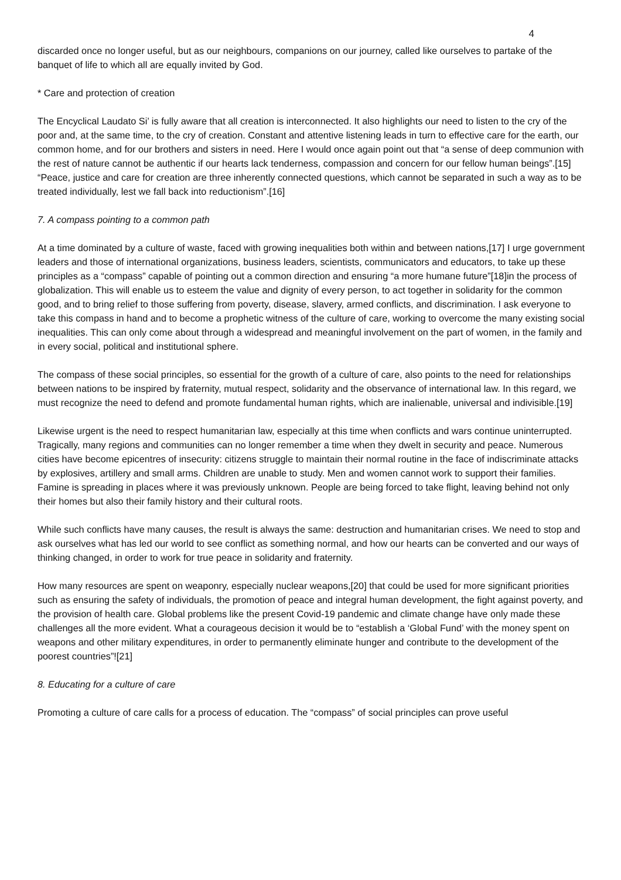4
discarded once no longer useful, but as our neighbours, companions on our journey, called like ourselves to partake of the banquet of life to which all are equally invited by God.
* Care and protection of creation
The Encyclical Laudato Si’ is fully aware that all creation is interconnected. It also highlights our need to listen to the cry of the poor and, at the same time, to the cry of creation. Constant and attentive listening leads in turn to effective care for the earth, our common home, and for our brothers and sisters in need. Here I would once again point out that “a sense of deep communion with the rest of nature cannot be authentic if our hearts lack tenderness, compassion and concern for our fellow human beings”.[15] “Peace, justice and care for creation are three inherently connected questions, which cannot be separated in such a way as to be treated individually, lest we fall back into reductionism”.[16]
7. A compass pointing to a common path
At a time dominated by a culture of waste, faced with growing inequalities both within and between nations,[17] I urge government leaders and those of international organizations, business leaders, scientists, communicators and educators, to take up these principles as a “compass” capable of pointing out a common direction and ensuring “a more humane future”[18]in the process of globalization. This will enable us to esteem the value and dignity of every person, to act together in solidarity for the common good, and to bring relief to those suffering from poverty, disease, slavery, armed conflicts, and discrimination. I ask everyone to take this compass in hand and to become a prophetic witness of the culture of care, working to overcome the many existing social inequalities. This can only come about through a widespread and meaningful involvement on the part of women, in the family and in every social, political and institutional sphere.
The compass of these social principles, so essential for the growth of a culture of care, also points to the need for relationships between nations to be inspired by fraternity, mutual respect, solidarity and the observance of international law. In this regard, we must recognize the need to defend and promote fundamental human rights, which are inalienable, universal and indivisible.[19]
Likewise urgent is the need to respect humanitarian law, especially at this time when conflicts and wars continue uninterrupted. Tragically, many regions and communities can no longer remember a time when they dwelt in security and peace. Numerous cities have become epicentres of insecurity: citizens struggle to maintain their normal routine in the face of indiscriminate attacks by explosives, artillery and small arms. Children are unable to study. Men and women cannot work to support their families. Famine is spreading in places where it was previously unknown. People are being forced to take flight, leaving behind not only their homes but also their family history and their cultural roots.
While such conflicts have many causes, the result is always the same: destruction and humanitarian crises. We need to stop and ask ourselves what has led our world to see conflict as something normal, and how our hearts can be converted and our ways of thinking changed, in order to work for true peace in solidarity and fraternity.
How many resources are spent on weaponry, especially nuclear weapons,[20] that could be used for more significant priorities such as ensuring the safety of individuals, the promotion of peace and integral human development, the fight against poverty, and the provision of health care. Global problems like the present Covid-19 pandemic and climate change have only made these challenges all the more evident. What a courageous decision it would be to “establish a ‘Global Fund’ with the money spent on weapons and other military expenditures, in order to permanently eliminate hunger and contribute to the development of the poorest countries”![21]
8. Educating for a culture of care
Promoting a culture of care calls for a process of education. The “compass” of social principles can prove useful